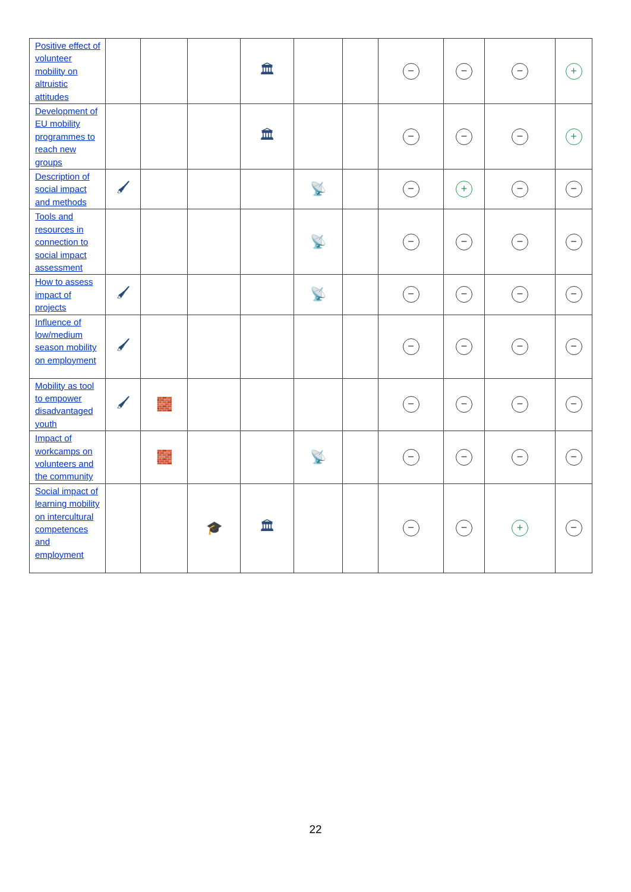| Positive effect of volunteer mobility on altruistic attitudes | | | | 🏛 | | | − | − | − | + |
| Development of EU mobility programmes to reach new groups | | | | 🏛 | | | − | − | − | + |
| Description of social impact and methods | 🖌 | | | | 📡 | | − | + | − | − |
| Tools and resources in connection to social impact assessment | | | | | 📡 | | − | − | − | − |
| How to assess impact of projects | 🖌 | | | | 📡 | | − | − | − | − |
| Influence of low/medium season mobility on employment | 🖌 | | | | | | − | − | − | − |
| Mobility as tool to empower disadvantaged youth | 🖌 | 🧱 | | | | | − | − | − | − |
| Impact of workcamps on volunteers and the community | | 🧱 | | | 📡 | | − | − | − | − |
| Social impact of learning mobility on intercultural competences and employment | | | 🎓 | 🏛 | | | − | − | + | − |
22